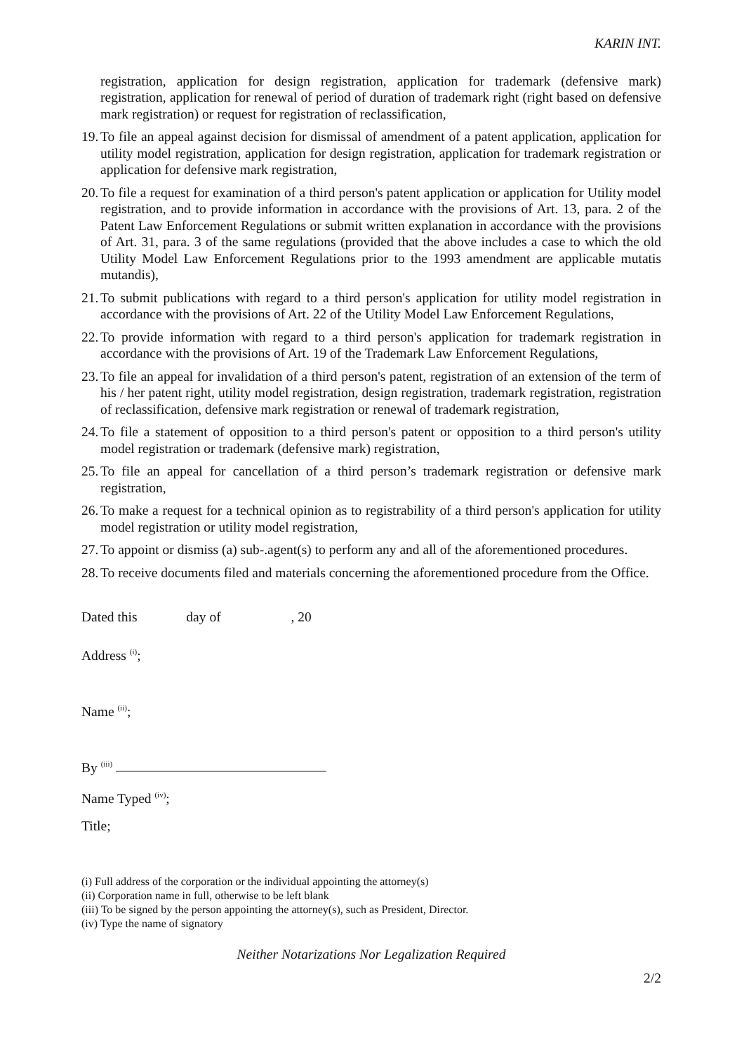KARIN INT.
registration, application for design registration, application for trademark (defensive mark) registration, application for renewal of period of duration of trademark right (right based on defensive mark registration) or request for registration of reclassification,
19. To file an appeal against decision for dismissal of amendment of a patent application, application for utility model registration, application for design registration, application for trademark registration or application for defensive mark registration,
20. To file a request for examination of a third person's patent application or application for Utility model registration, and to provide information in accordance with the provisions of Art. 13, para. 2 of the Patent Law Enforcement Regulations or submit written explanation in accordance with the provisions of Art. 31, para. 3 of the same regulations (provided that the above includes a case to which the old Utility Model Law Enforcement Regulations prior to the 1993 amendment are applicable mutatis mutandis),
21. To submit publications with regard to a third person's application for utility model registration in accordance with the provisions of Art. 22 of the Utility Model Law Enforcement Regulations,
22. To provide information with regard to a third person's application for trademark registration in accordance with the provisions of Art. 19 of the Trademark Law Enforcement Regulations,
23. To file an appeal for invalidation of a third person's patent, registration of an extension of the term of his / her patent right, utility model registration, design registration, trademark registration, registration of reclassification, defensive mark registration or renewal of trademark registration,
24. To file a statement of opposition to a third person's patent or opposition to a third person's utility model registration or trademark (defensive mark) registration,
25. To file an appeal for cancellation of a third person’s trademark registration or defensive mark registration,
26. To make a request for a technical opinion as to registrability of a third person's application for utility model registration or utility model registration,
27. To appoint or dismiss (a) sub-.agent(s) to perform any and all of the aforementioned procedures.
28. To receive documents filed and materials concerning the aforementioned procedure from the Office.
Dated this day of , 20
Address <sup>(i)</sup>;
Name <sup>(ii)</sup>;
By <sup>(iii)</sup>
Name Typed <sup>(iv)</sup>;
Title;
(i) Full address of the corporation or the individual appointing the attorney(s)
(ii) Corporation name in full, otherwise to be left blank
(iii) To be signed by the person appointing the attorney(s), such as President, Director.
(iv) Type the name of signatory
Neither Notarizations Nor Legalization Required
2/2